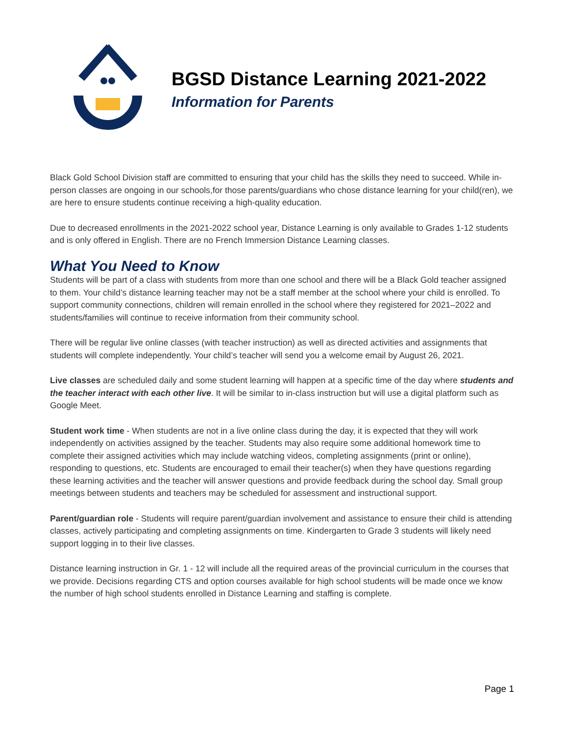BGSD Distance Learning 2021-2022
Information for Parents
Black Gold School Division staff are committed to ensuring that your child has the skills they need to succeed. While in-person classes are ongoing in our schools,for those parents/guardians who chose distance learning for your child(ren), we are here to ensure students continue receiving a high-quality education.
Due to decreased enrollments in the 2021-2022 school year, Distance Learning is only available to Grades 1-12 students and is only offered in English. There are no French Immersion Distance Learning classes.
What You Need to Know
Students will be part of a class with students from more than one school and there will be a Black Gold teacher assigned to them. Your child’s distance learning teacher may not be a staff member at the school where your child is enrolled. To support community connections, children will remain enrolled in the school where they registered for 2021–2022 and students/families will continue to receive information from their community school.
There will be regular live online classes (with teacher instruction) as well as directed activities and assignments that students will complete independently. Your child’s teacher will send you a welcome email by August 26, 2021.
Live classes are scheduled daily and some student learning will happen at a specific time of the day where students and the teacher interact with each other live. It will be similar to in-class instruction but will use a digital platform such as Google Meet.
Student work time - When students are not in a live online class during the day, it is expected that they will work independently on activities assigned by the teacher. Students may also require some additional homework time to complete their assigned activities which may include watching videos, completing assignments (print or online), responding to questions, etc. Students are encouraged to email their teacher(s) when they have questions regarding these learning activities and the teacher will answer questions and provide feedback during the school day. Small group meetings between students and teachers may be scheduled for assessment and instructional support.
Parent/guardian role - Students will require parent/guardian involvement and assistance to ensure their child is attending classes, actively participating and completing assignments on time. Kindergarten to Grade 3 students will likely need support logging in to their live classes.
Distance learning instruction in Gr. 1 - 12 will include all the required areas of the provincial curriculum in the courses that we provide. Decisions regarding CTS and option courses available for high school students will be made once we know the number of high school students enrolled in Distance Learning and staffing is complete.
Page 1